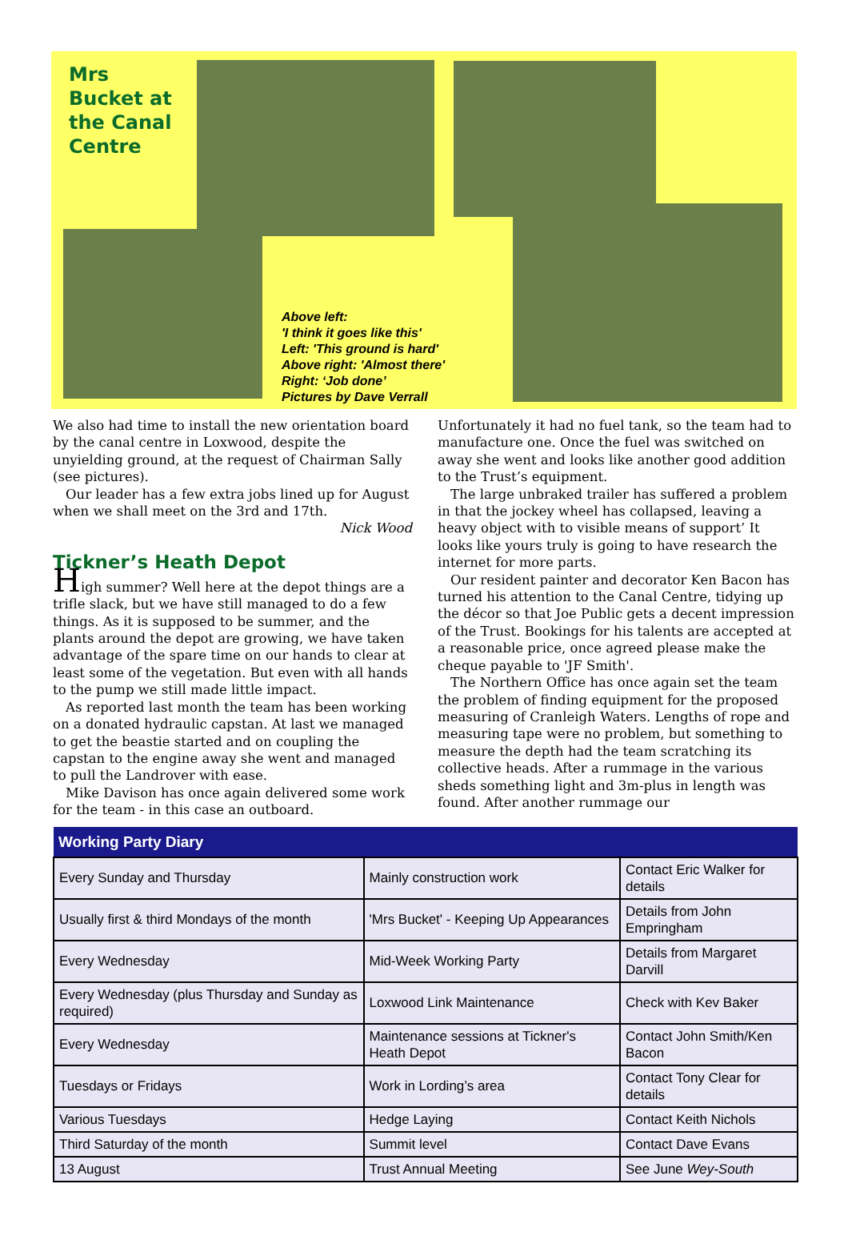Mrs
Bucket at
the Canal
Centre
Above left:
'I think it goes like this'
Left: 'This ground is hard'
Above right: 'Almost there'
Right: ‘Job done’
Pictures by Dave Verrall
We also had time to install the new orientation board by the canal centre in Loxwood, despite the unyielding ground, at the request of Chairman Sally (see pictures).
Our leader has a few extra jobs lined up for August when we shall meet on the 3rd and 17th.
Nick Wood
Tickner’s Heath Depot
High summer? Well here at the depot things are a trifle slack, but we have still managed to do a few things. As it is supposed to be summer, and the plants around the depot are growing, we have taken advantage of the spare time on our hands to clear at least some of the vegetation. But even with all hands to the pump we still made little impact.
As reported last month the team has been working on a donated hydraulic capstan. At last we managed to get the beastie started and on coupling the capstan to the engine away she went and managed to pull the Landrover with ease.
Mike Davison has once again delivered some work for the team - in this case an outboard.
Unfortunately it had no fuel tank, so the team had to manufacture one. Once the fuel was switched on away she went and looks like another good addition to the Trust’s equipment.
The large unbraked trailer has suffered a problem in that the jockey wheel has collapsed, leaving a heavy object with to visible means of support’ It looks like yours truly is going to have research the internet for more parts.
Our resident painter and decorator Ken Bacon has turned his attention to the Canal Centre, tidying up the décor so that Joe Public gets a decent impression of the Trust. Bookings for his talents are accepted at a reasonable price, once agreed please make the cheque payable to 'JF Smith'.
The Northern Office has once again set the team the problem of finding equipment for the proposed measuring of Cranleigh Waters. Lengths of rope and measuring tape were no problem, but something to measure the depth had the team scratching its collective heads. After a rummage in the various sheds something light and 3m-plus in length was found. After another rummage our
| Working Party Diary | | |
| --- | --- | --- |
| Every Sunday and Thursday | Mainly construction work | Contact Eric Walker for details |
| Usually first & third Mondays of the month | 'Mrs Bucket' - Keeping Up Appearances | Details from John Empringham |
| Every Wednesday | Mid-Week Working Party | Details from Margaret Darvill |
| Every Wednesday (plus Thursday and Sunday as required) | Loxwood Link Maintenance | Check with Kev Baker |
| Every Wednesday | Maintenance sessions at Tickner's Heath Depot | Contact John Smith/Ken Bacon |
| Tuesdays or Fridays | Work in Lording’s area | Contact Tony Clear for details |
| Various Tuesdays | Hedge Laying | Contact Keith Nichols |
| Third Saturday of the month | Summit level | Contact Dave Evans |
| 13 August | Trust Annual Meeting | See June Wey-South |